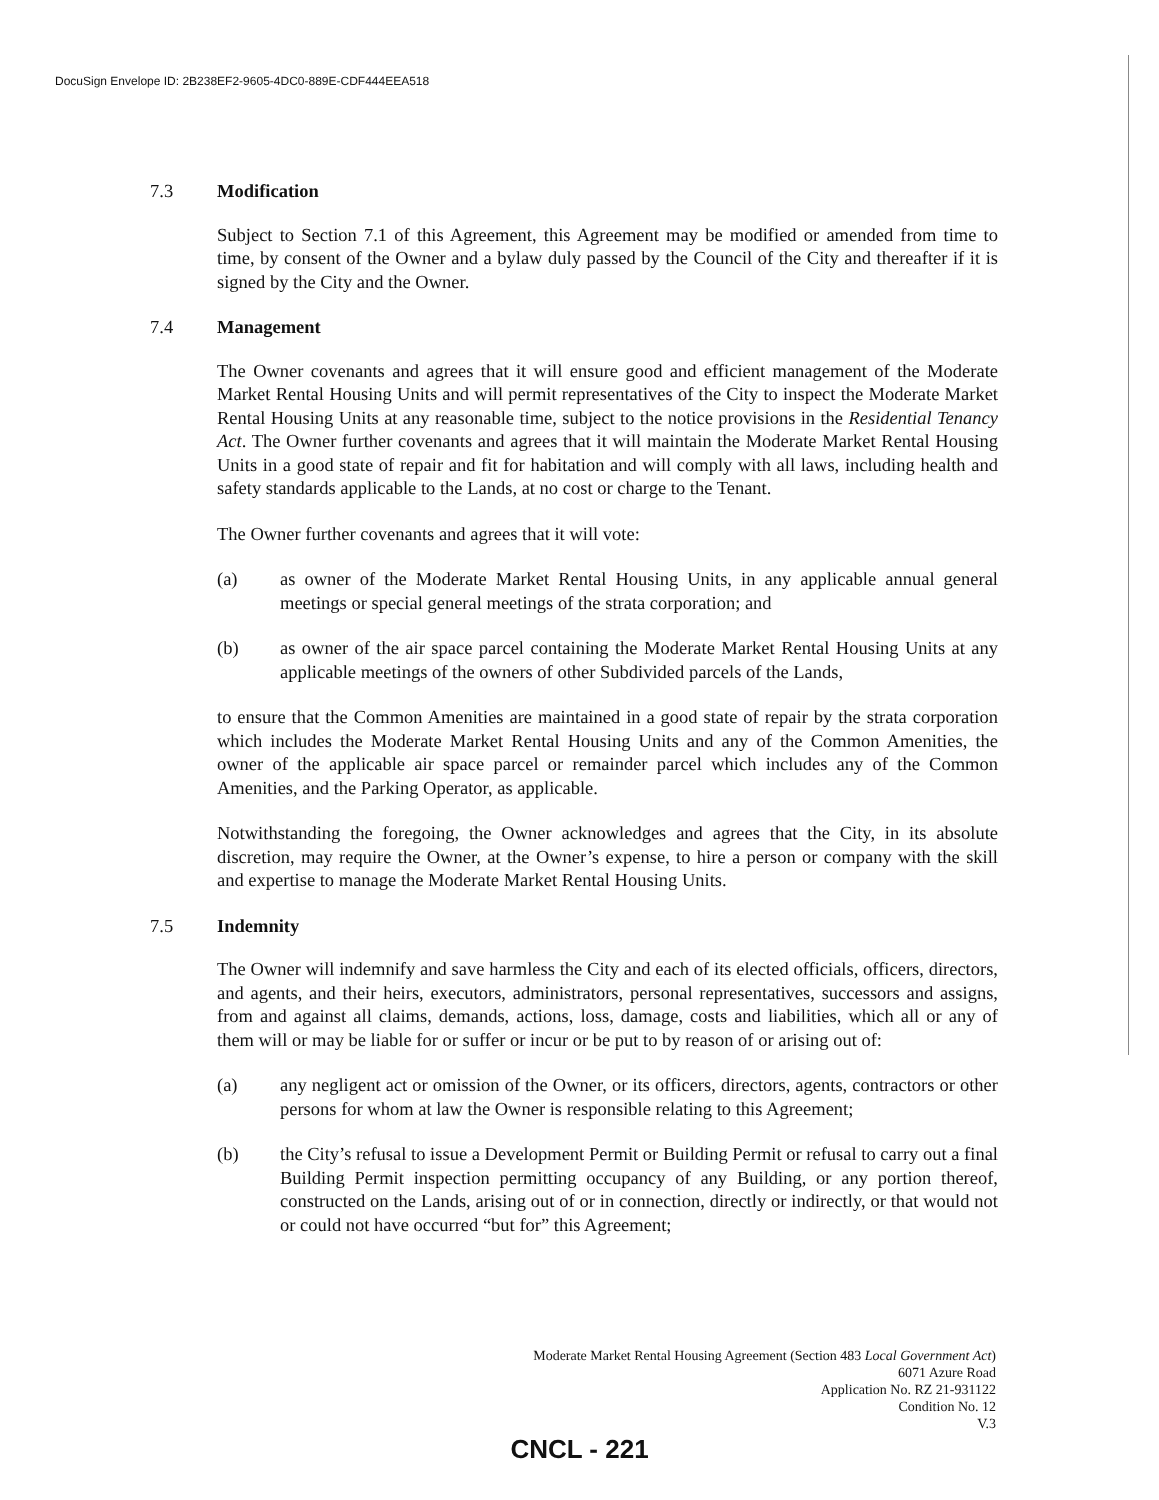DocuSign Envelope ID: 2B238EF2-9605-4DC0-889E-CDF444EEA518
7.3 Modification
Subject to Section 7.1 of this Agreement, this Agreement may be modified or amended from time to time, by consent of the Owner and a bylaw duly passed by the Council of the City and thereafter if it is signed by the City and the Owner.
7.4 Management
The Owner covenants and agrees that it will ensure good and efficient management of the Moderate Market Rental Housing Units and will permit representatives of the City to inspect the Moderate Market Rental Housing Units at any reasonable time, subject to the notice provisions in the Residential Tenancy Act. The Owner further covenants and agrees that it will maintain the Moderate Market Rental Housing Units in a good state of repair and fit for habitation and will comply with all laws, including health and safety standards applicable to the Lands, at no cost or charge to the Tenant.
The Owner further covenants and agrees that it will vote:
(a) as owner of the Moderate Market Rental Housing Units, in any applicable annual general meetings or special general meetings of the strata corporation; and
(b) as owner of the air space parcel containing the Moderate Market Rental Housing Units at any applicable meetings of the owners of other Subdivided parcels of the Lands,
to ensure that the Common Amenities are maintained in a good state of repair by the strata corporation which includes the Moderate Market Rental Housing Units and any of the Common Amenities, the owner of the applicable air space parcel or remainder parcel which includes any of the Common Amenities, and the Parking Operator, as applicable.
Notwithstanding the foregoing, the Owner acknowledges and agrees that the City, in its absolute discretion, may require the Owner, at the Owner’s expense, to hire a person or company with the skill and expertise to manage the Moderate Market Rental Housing Units.
7.5 Indemnity
The Owner will indemnify and save harmless the City and each of its elected officials, officers, directors, and agents, and their heirs, executors, administrators, personal representatives, successors and assigns, from and against all claims, demands, actions, loss, damage, costs and liabilities, which all or any of them will or may be liable for or suffer or incur or be put to by reason of or arising out of:
(a) any negligent act or omission of the Owner, or its officers, directors, agents, contractors or other persons for whom at law the Owner is responsible relating to this Agreement;
(b) the City’s refusal to issue a Development Permit or Building Permit or refusal to carry out a final Building Permit inspection permitting occupancy of any Building, or any portion thereof, constructed on the Lands, arising out of or in connection, directly or indirectly, or that would not or could not have occurred “but for” this Agreement;
Moderate Market Rental Housing Agreement (Section 483 Local Government Act)
6071 Azure Road
Application No. RZ 21-931122
Condition No. 12
V.3
CNCL - 221